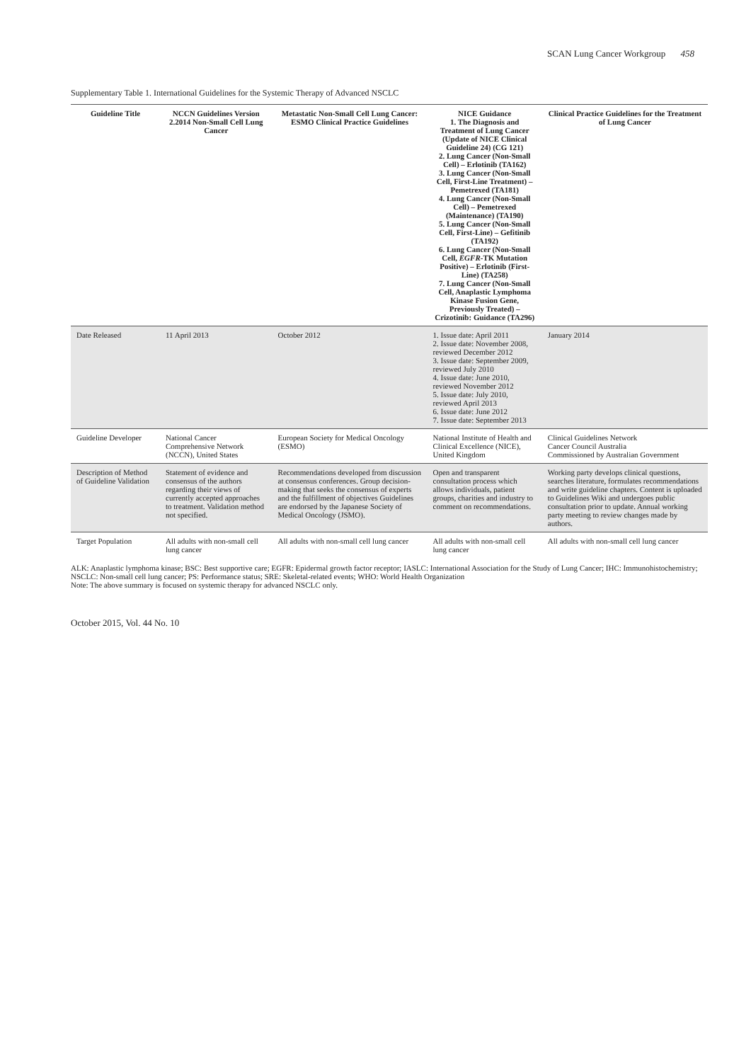SCAN Lung Cancer Workgroup 458
Supplementary Table 1. International Guidelines for the Systemic Therapy of Advanced NSCLC
| Guideline Title | NCCN Guidelines Version 2.2014 Non-Small Cell Lung Cancer | Metastatic Non-Small Cell Lung Cancer: ESMO Clinical Practice Guidelines | NICE Guidance 1. The Diagnosis and Treatment of Lung Cancer (Update of NICE Clinical Guideline 24) (CG 121) 2. Lung Cancer (Non-Small Cell) – Erlotinib (TA162) 3. Lung Cancer (Non-Small Cell, First-Line Treatment) – Pemetrexed (TA181) 4. Lung Cancer (Non-Small Cell) – Pemetrexed (Maintenance) (TA190) 5. Lung Cancer (Non-Small Cell, First-Line) – Gefitinib (TA192) 6. Lung Cancer (Non-Small Cell, EGFR -TK Mutation Positive) – Erlotinib (First-Line) (TA258) 7. Lung Cancer (Non-Small Cell, Anaplastic Lymphoma Kinase Fusion Gene, Previously Treated) – Crizotinib: Guidance (TA296) | Clinical Practice Guidelines for the Treatment of Lung Cancer |
| --- | --- | --- | --- | --- |
| Date Released | 11 April 2013 | October 2012 | 1. Issue date: April 2011 2. Issue date: November 2008, reviewed December 2012 3. Issue date: September 2009, reviewed July 2010 4. Issue date: June 2010, reviewed November 2012 5. Issue date: July 2010, reviewed April 2013 6. Issue date: June 2012 7. Issue date: September 2013 | January 2014 |
| Guideline Developer | National Cancer Comprehensive Network (NCCN), United States | European Society for Medical Oncology (ESMO) | National Institute of Health and Clinical Excellence (NICE), United Kingdom | Clinical Guidelines Network Cancer Council Australia Commissioned by Australian Government |
| Description of Method of Guideline Validation | Statement of evidence and consensus of the authors regarding their views of currently accepted approaches to treatment. Validation method not specified. | Recommendations developed from discussion at consensus conferences. Group decision-making that seeks the consensus of experts and the fulfillment of objectives Guidelines are endorsed by the Japanese Society of Medical Oncology (JSMO). | Open and transparent consultation process which allows individuals, patient groups, charities and industry to comment on recommendations. | Working party develops clinical questions, searches literature, formulates recommendations and write guideline chapters. Content is uploaded to Guidelines Wiki and undergoes public consultation prior to update. Annual working party meeting to review changes made by authors. |
| Target Population | All adults with non-small cell lung cancer | All adults with non-small cell lung cancer | All adults with non-small cell lung cancer | All adults with non-small cell lung cancer |
ALK: Anaplastic lymphoma kinase; BSC: Best supportive care; EGFR: Epidermal growth factor receptor; IASLC: International Association for the Study of Lung Cancer; IHC: Immunohistochemistry; NSCLC: Non-small cell lung cancer; PS: Performance status; SRE: Skeletal-related events; WHO: World Health Organization
Note: The above summary is focused on systemic therapy for advanced NSCLC only.
October 2015, Vol. 44 No. 10